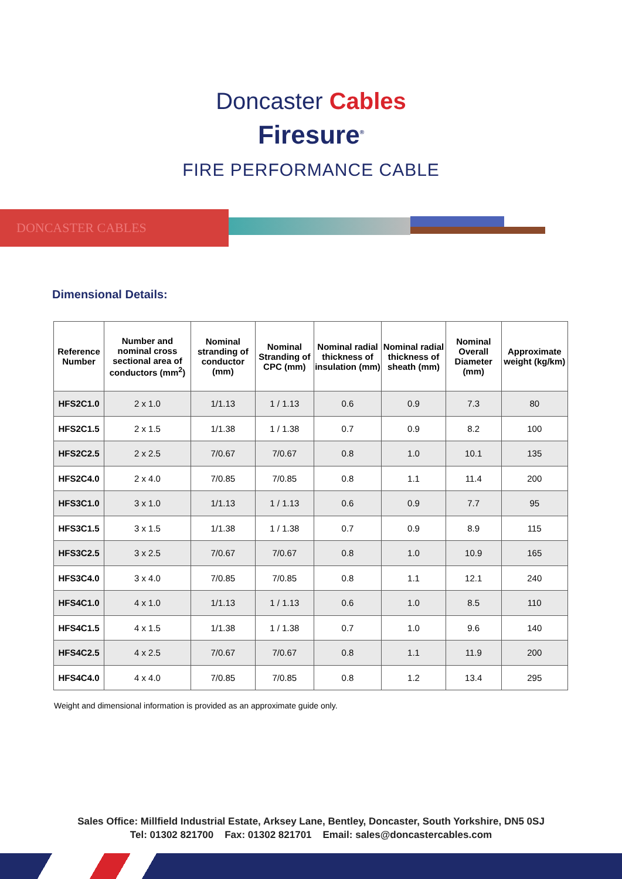Doncaster Cables
Firesure<sup>®</sup>
FIRE PERFORMANCE CABLE
DONCASTER CABLES
Dimensional Details:
| Reference Number | Number and nominal cross sectional area of conductors (mm<sup>2</sup>) | Nominal stranding of conductor (mm) | Nominal Stranding of CPC (mm) | Nominal radial thickness of insulation (mm) | Nominal radial thickness of sheath (mm) | Nominal Overall Diameter (mm) | Approximate weight (kg/km) |
| --- | --- | --- | --- | --- | --- | --- | --- |
| HFS2C1.0 | 2 x 1.0 | 1/1.13 | 1 / 1.13 | 0.6 | 0.9 | 7.3 | 80 |
| HFS2C1.5 | 2 x 1.5 | 1/1.38 | 1 / 1.38 | 0.7 | 0.9 | 8.2 | 100 |
| HFS2C2.5 | 2 x 2.5 | 7/0.67 | 7/0.67 | 0.8 | 1.0 | 10.1 | 135 |
| HFS2C4.0 | 2 x 4.0 | 7/0.85 | 7/0.85 | 0.8 | 1.1 | 11.4 | 200 |
| HFS3C1.0 | 3 x 1.0 | 1/1.13 | 1 / 1.13 | 0.6 | 0.9 | 7.7 | 95 |
| HFS3C1.5 | 3 x 1.5 | 1/1.38 | 1 / 1.38 | 0.7 | 0.9 | 8.9 | 115 |
| HFS3C2.5 | 3 x 2.5 | 7/0.67 | 7/0.67 | 0.8 | 1.0 | 10.9 | 165 |
| HFS3C4.0 | 3 x 4.0 | 7/0.85 | 7/0.85 | 0.8 | 1.1 | 12.1 | 240 |
| HFS4C1.0 | 4 x 1.0 | 1/1.13 | 1 / 1.13 | 0.6 | 1.0 | 8.5 | 110 |
| HFS4C1.5 | 4 x 1.5 | 1/1.38 | 1 / 1.38 | 0.7 | 1.0 | 9.6 | 140 |
| HFS4C2.5 | 4 x 2.5 | 7/0.67 | 7/0.67 | 0.8 | 1.1 | 11.9 | 200 |
| HFS4C4.0 | 4 x 4.0 | 7/0.85 | 7/0.85 | 0.8 | 1.2 | 13.4 | 295 |
Weight and dimensional information is provided as an approximate guide only.
Sales Office: Millfield Industrial Estate, Arksey Lane, Bentley, Doncaster, South Yorkshire, DN5 0SJ
Tel: 01302 821700 Fax: 01302 821701 Email: sales@doncastercables.com